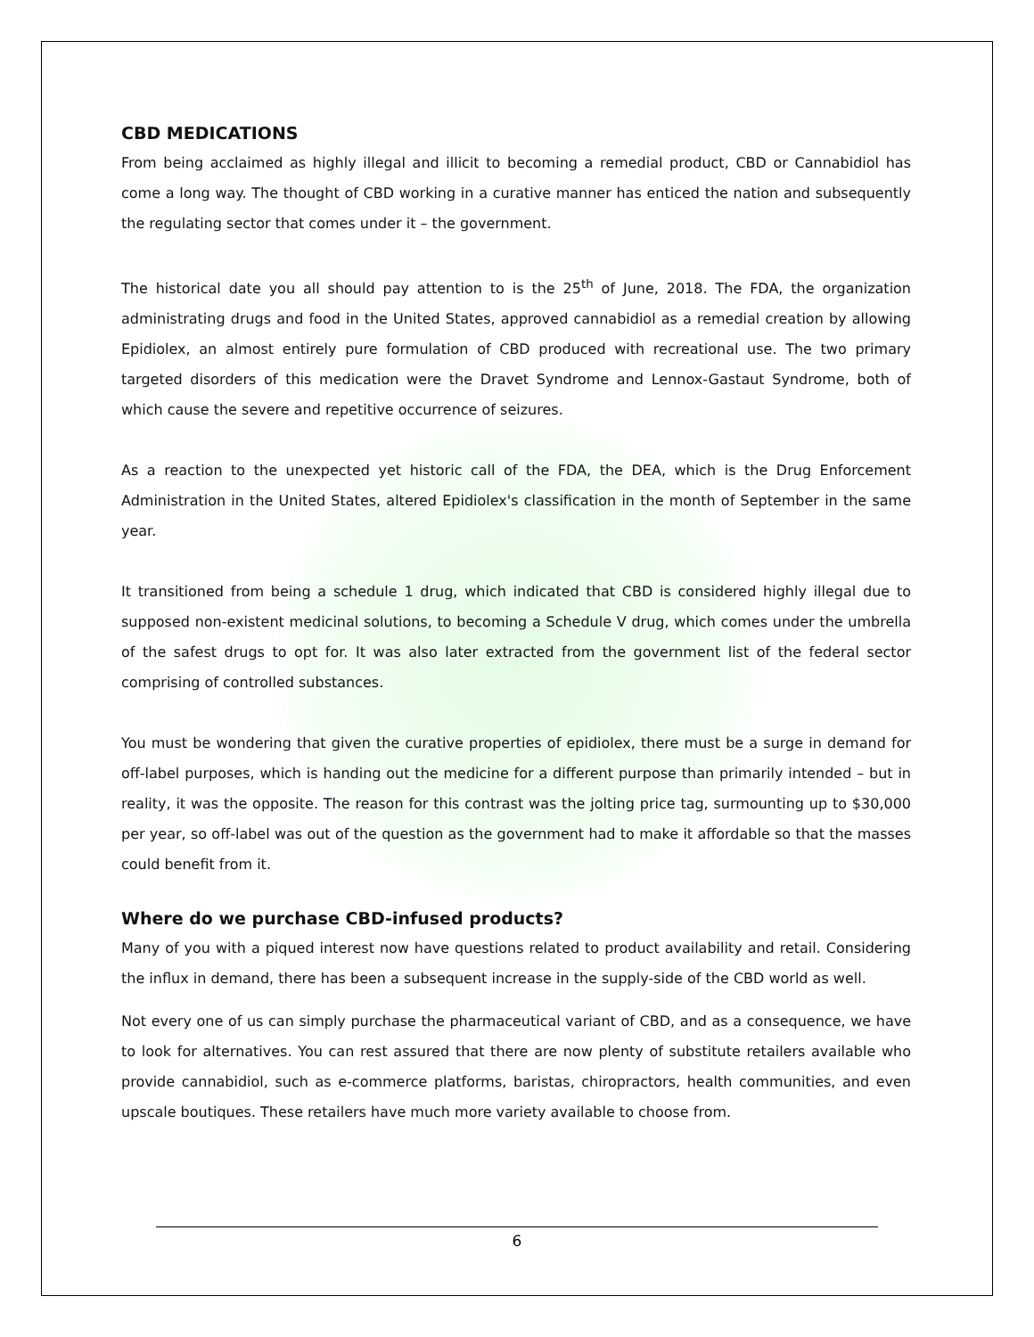CBD MEDICATIONS
From being acclaimed as highly illegal and illicit to becoming a remedial product, CBD or Cannabidiol has come a long way. The thought of CBD working in a curative manner has enticed the nation and subsequently the regulating sector that comes under it – the government.
The historical date you all should pay attention to is the 25<sup>th</sup> of June, 2018. The FDA, the organization administrating drugs and food in the United States, approved cannabidiol as a remedial creation by allowing Epidiolex, an almost entirely pure formulation of CBD produced with recreational use. The two primary targeted disorders of this medication were the Dravet Syndrome and Lennox-Gastaut Syndrome, both of which cause the severe and repetitive occurrence of seizures.
As a reaction to the unexpected yet historic call of the FDA, the DEA, which is the Drug Enforcement Administration in the United States, altered Epidiolex's classification in the month of September in the same year.
It transitioned from being a schedule 1 drug, which indicated that CBD is considered highly illegal due to supposed non-existent medicinal solutions, to becoming a Schedule V drug, which comes under the umbrella of the safest drugs to opt for. It was also later extracted from the government list of the federal sector comprising of controlled substances.
You must be wondering that given the curative properties of epidiolex, there must be a surge in demand for off-label purposes, which is handing out the medicine for a different purpose than primarily intended – but in reality, it was the opposite. The reason for this contrast was the jolting price tag, surmounting up to $30,000 per year, so off-label was out of the question as the government had to make it affordable so that the masses could benefit from it.
Where do we purchase CBD-infused products?
Many of you with a piqued interest now have questions related to product availability and retail. Considering the influx in demand, there has been a subsequent increase in the supply-side of the CBD world as well.
Not every one of us can simply purchase the pharmaceutical variant of CBD, and as a consequence, we have to look for alternatives. You can rest assured that there are now plenty of substitute retailers available who provide cannabidiol, such as e-commerce platforms, baristas, chiropractors, health communities, and even upscale boutiques. These retailers have much more variety available to choose from.
6